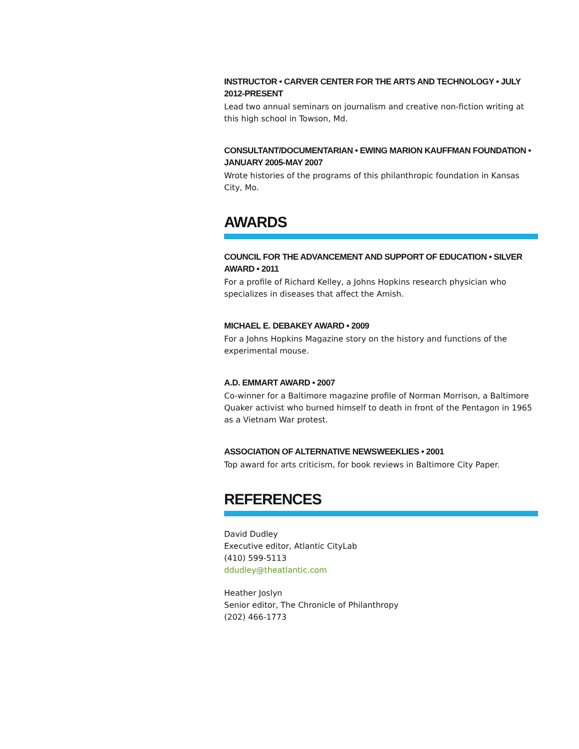INSTRUCTOR • CARVER CENTER FOR THE ARTS AND TECHNOLOGY • JULY 2012-PRESENT
Lead two annual seminars on journalism and creative non-fiction writing at this high school in Towson, Md.
CONSULTANT/DOCUMENTARIAN • EWING MARION KAUFFMAN FOUNDATION • JANUARY 2005-MAY 2007
Wrote histories of the programs of this philanthropic foundation in Kansas City, Mo.
AWARDS
COUNCIL FOR THE ADVANCEMENT AND SUPPORT OF EDUCATION • SILVER AWARD • 2011
For a profile of Richard Kelley, a Johns Hopkins research physician who specializes in diseases that affect the Amish.
MICHAEL E. DEBAKEY AWARD • 2009
For a Johns Hopkins Magazine story on the history and functions of the experimental mouse.
A.D. EMMART AWARD • 2007
Co-winner for a Baltimore magazine profile of Norman Morrison, a Baltimore Quaker activist who burned himself to death in front of the Pentagon in 1965 as a Vietnam War protest.
ASSOCIATION OF ALTERNATIVE NEWSWEEKLIES • 2001
Top award for arts criticism, for book reviews in Baltimore City Paper.
REFERENCES
David Dudley
Executive editor, Atlantic CityLab
(410) 599-5113
ddudley@theatlantic.com
Heather Joslyn
Senior editor, The Chronicle of Philanthropy
(202) 466-1773